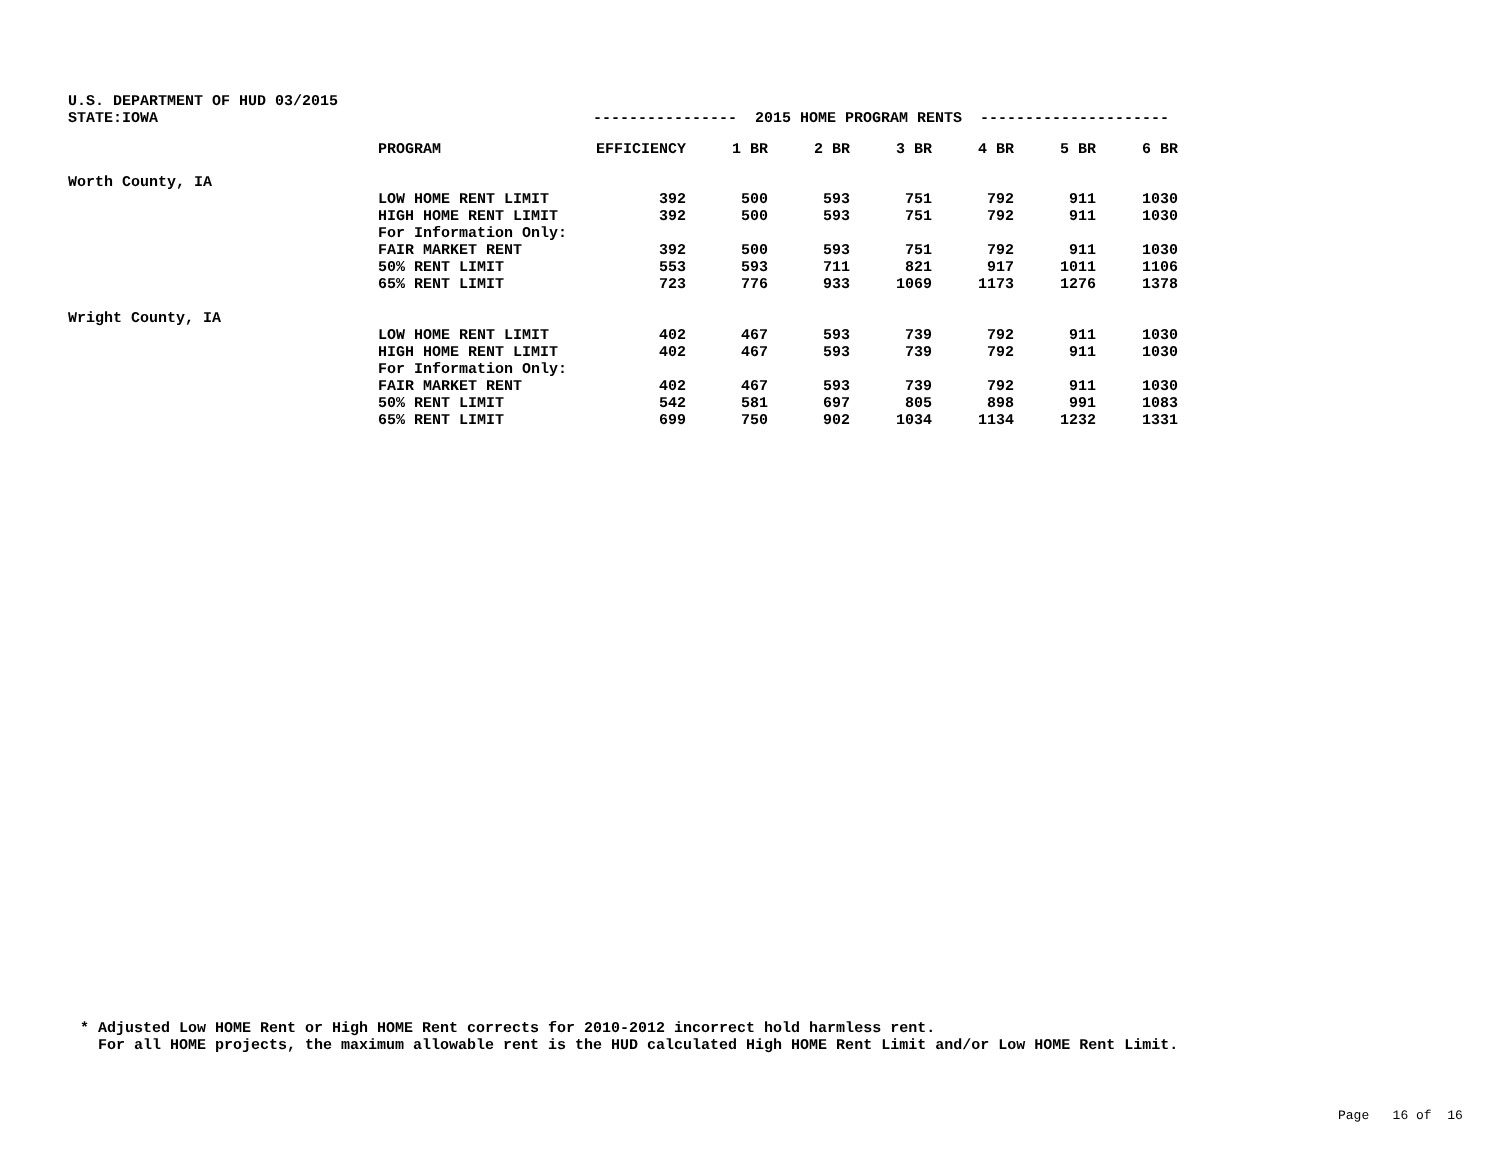U.S. DEPARTMENT OF HUD 03/2015
| STATE:IOWA | | ---------------- 2015 HOME PROGRAM RENTS --------------------- | | | | | | |
| | PROGRAM | EFFICIENCY | 1 BR | 2 BR | 3 BR | 4 BR | 5 BR | 6 BR |
| Worth County, IA | | | | | | | | |
| | LOW HOME RENT LIMIT | 392 | 500 | 593 | 751 | 792 | 911 | 1030 |
| | HIGH HOME RENT LIMIT | 392 | 500 | 593 | 751 | 792 | 911 | 1030 |
| | For Information Only: | | | | | | | |
| | FAIR MARKET RENT | 392 | 500 | 593 | 751 | 792 | 911 | 1030 |
| | 50% RENT LIMIT | 553 | 593 | 711 | 821 | 917 | 1011 | 1106 |
| | 65% RENT LIMIT | 723 | 776 | 933 | 1069 | 1173 | 1276 | 1378 |
| Wright County, IA | | | | | | | | |
| | LOW HOME RENT LIMIT | 402 | 467 | 593 | 739 | 792 | 911 | 1030 |
| | HIGH HOME RENT LIMIT | 402 | 467 | 593 | 739 | 792 | 911 | 1030 |
| | For Information Only: | | | | | | | |
| | FAIR MARKET RENT | 402 | 467 | 593 | 739 | 792 | 911 | 1030 |
| | 50% RENT LIMIT | 542 | 581 | 697 | 805 | 898 | 991 | 1083 |
| | 65% RENT LIMIT | 699 | 750 | 902 | 1034 | 1134 | 1232 | 1331 |
* Adjusted Low HOME Rent or High HOME Rent corrects for 2010-2012 incorrect hold harmless rent. For all HOME projects, the maximum allowable rent is the HUD calculated High HOME Rent Limit and/or Low HOME Rent Limit.
Page 16 of 16